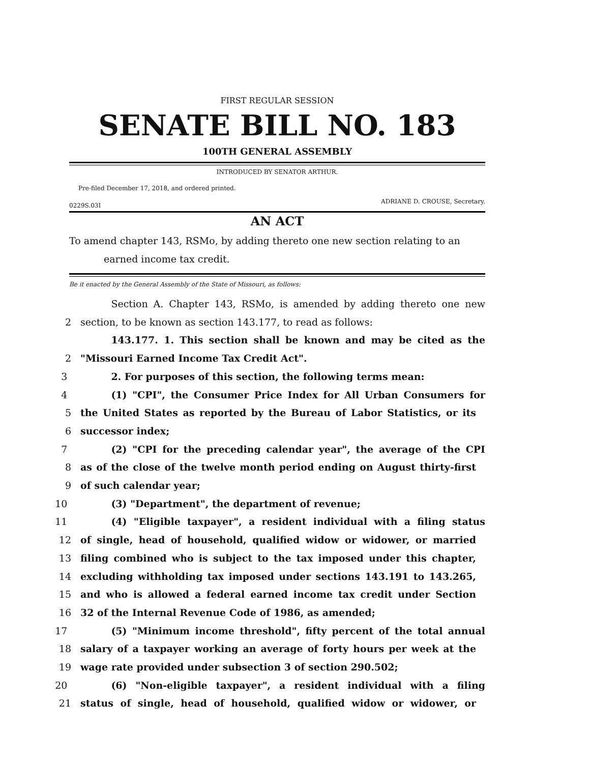FIRST REGULAR SESSION
SENATE BILL NO. 183
100TH GENERAL ASSEMBLY
INTRODUCED BY SENATOR ARTHUR.
Pre-filed December 17, 2018, and ordered printed.
ADRIANE D. CROUSE, Secretary.
0229S.03I
AN ACT
To amend chapter 143, RSMo, by adding thereto one new section relating to an
earned income tax credit.
Be it enacted by the General Assembly of the State of Missouri, as follows:
Section A. Chapter 143, RSMo, is amended by adding thereto one new
2 section, to be known as section 143.177, to read as follows:
143.177. 1. This section shall be known and may be cited as the
2 "Missouri Earned Income Tax Credit Act".
3 2. For purposes of this section, the following terms mean:
4 (1) "CPI", the Consumer Price Index for All Urban Consumers for
5 the United States as reported by the Bureau of Labor Statistics, or its
6 successor index;
7 (2) "CPI for the preceding calendar year", the average of the CPI
8 as of the close of the twelve month period ending on August thirty-first
9 of such calendar year;
10 (3) "Department", the department of revenue;
11 (4) "Eligible taxpayer", a resident individual with a filing status
12 of single, head of household, qualified widow or widower, or married
13 filing combined who is subject to the tax imposed under this chapter,
14 excluding withholding tax imposed under sections 143.191 to 143.265,
15 and who is allowed a federal earned income tax credit under Section
16 32 of the Internal Revenue Code of 1986, as amended;
17 (5) "Minimum income threshold", fifty percent of the total annual
18 salary of a taxpayer working an average of forty hours per week at the
19 wage rate provided under subsection 3 of section 290.502;
20 (6) "Non-eligible taxpayer", a resident individual with a filing
21 status of single, head of household, qualified widow or widower, or